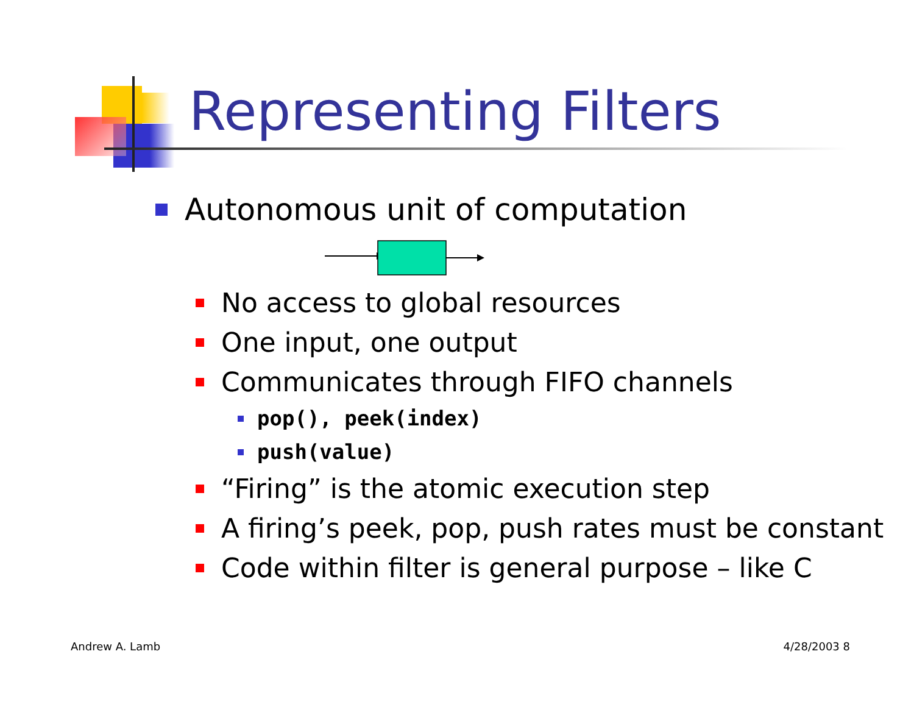Representing Filters
Autonomous unit of computation
No access to global resources
One input, one output
Communicates through FIFO channels
pop(), peek(index)
push(value)
“Firing” is the atomic execution step
A firing’s peek, pop, push rates must be constant
Code within filter is general purpose – like C
Andrew A. Lamb 4/28/2003 8